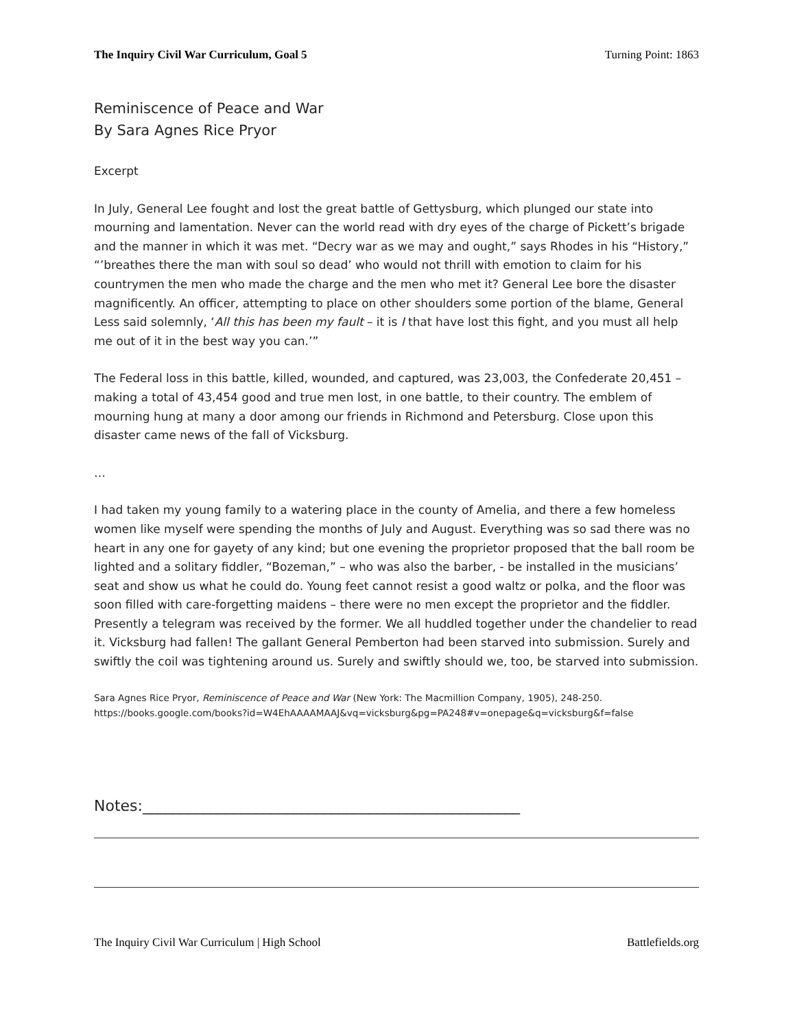The Inquiry Civil War Curriculum, Goal 5 Turning Point: 1863
Reminiscence of Peace and War
By Sara Agnes Rice Pryor
Excerpt
In July, General Lee fought and lost the great battle of Gettysburg, which plunged our state into mourning and lamentation. Never can the world read with dry eyes of the charge of Pickett’s brigade and the manner in which it was met. “Decry war as we may and ought,” says Rhodes in his “History,” “’breathes there the man with soul so dead’ who would not thrill with emotion to claim for his countrymen the men who made the charge and the men who met it? General Lee bore the disaster magnificently. An officer, attempting to place on other shoulders some portion of the blame, General Less said solemnly, ‘All this has been my fault – it is I that have lost this fight, and you must all help me out of it in the best way you can.’”
The Federal loss in this battle, killed, wounded, and captured, was 23,003, the Confederate 20,451 – making a total of 43,454 good and true men lost, in one battle, to their country. The emblem of mourning hung at many a door among our friends in Richmond and Petersburg. Close upon this disaster came news of the fall of Vicksburg.
…
I had taken my young family to a watering place in the county of Amelia, and there a few homeless women like myself were spending the months of July and August. Everything was so sad there was no heart in any one for gayety of any kind; but one evening the proprietor proposed that the ball room be lighted and a solitary fiddler, “Bozeman,” – who was also the barber, - be installed in the musicians’ seat and show us what he could do. Young feet cannot resist a good waltz or polka, and the floor was soon filled with care-forgetting maidens – there were no men except the proprietor and the fiddler. Presently a telegram was received by the former. We all huddled together under the chandelier to read it. Vicksburg had fallen! The gallant General Pemberton had been starved into submission. Surely and swiftly the coil was tightening around us. Surely and swiftly should we, too, be starved into submission.
Sara Agnes Rice Pryor, Reminiscence of Peace and War (New York: The Macmillion Company, 1905), 248-250.
https://books.google.com/books?id=W4EhAAAAMAAJ&vq=vicksburg&pg=PA248#v=onepage&q=vicksburg&f=false
Notes:__________________________________________________
The Inquiry Civil War Curriculum | High School Battlefields.org